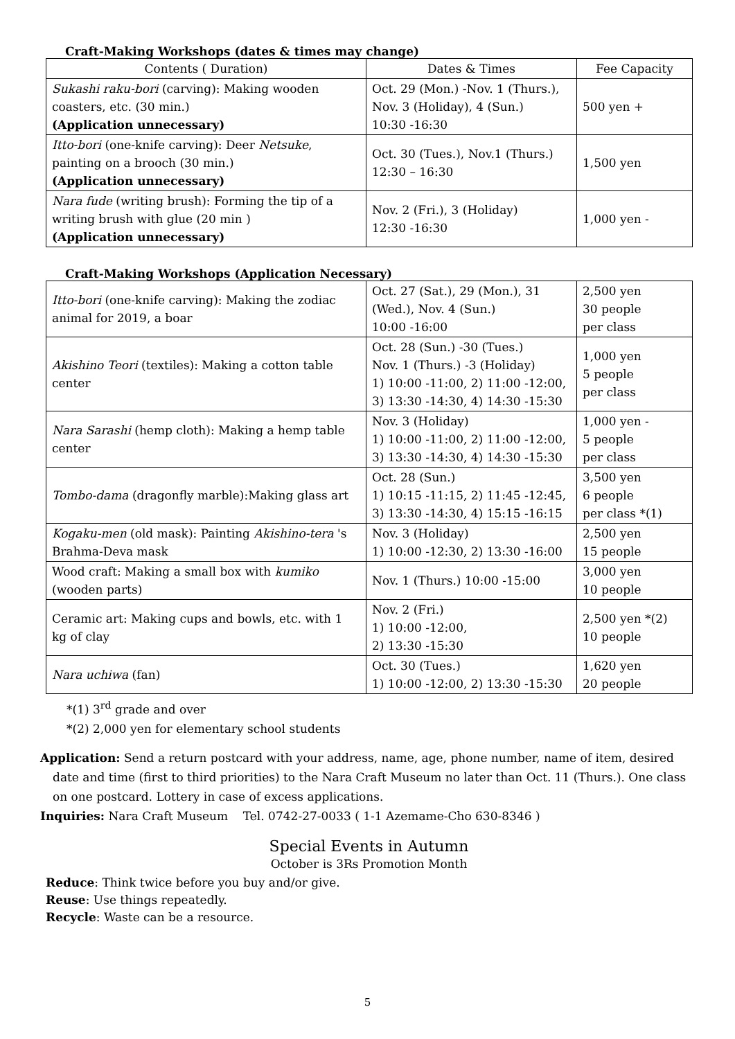Craft-Making Workshops (dates & times may change)
| Contents ( Duration) | Dates & Times | Fee Capacity |
| --- | --- | --- |
| Sukashi raku-bori (carving): Making wooden coasters, etc. (30 min.) (Application unnecessary) | Oct. 29 (Mon.) -Nov. 1 (Thurs.), Nov. 3 (Holiday), 4 (Sun.) 10:30 -16:30 | 500 yen + |
| Itto-bori (one-knife carving): Deer Netsuke , painting on a brooch (30 min.) (Application unnecessary) | Oct. 30 (Tues.), Nov.1 (Thurs.) 12:30 – 16:30 | 1,500 yen |
| Nara fude (writing brush): Forming the tip of a writing brush with glue (20 min ) (Application unnecessary) | Nov. 2 (Fri.), 3 (Holiday) 12:30 -16:30 | 1,000 yen - |
Craft-Making Workshops (Application Necessary)
| Itto-bori (one-knife carving): Making the zodiac animal for 2019, a boar | Oct. 27 (Sat.), 29 (Mon.), 31 (Wed.), Nov. 4 (Sun.) 10:00 -16:00 | 2,500 yen 30 people per class |
| Akishino Teori (textiles): Making a cotton table center | Oct. 28 (Sun.) -30 (Tues.) Nov. 1 (Thurs.) -3 (Holiday) 1) 10:00 -11:00, 2) 11:00 -12:00, 3) 13:30 -14:30, 4) 14:30 -15:30 | 1,000 yen 5 people per class |
| Nara Sarashi (hemp cloth): Making a hemp table center | Nov. 3 (Holiday) 1) 10:00 -11:00, 2) 11:00 -12:00, 3) 13:30 -14:30, 4) 14:30 -15:30 | 1,000 yen - 5 people per class |
| Tombo-dama (dragonfly marble):Making glass art | Oct. 28 (Sun.) 1) 10:15 -11:15, 2) 11:45 -12:45, 3) 13:30 -14:30, 4) 15:15 -16:15 | 3,500 yen 6 people per class *(1) |
| Kogaku-men (old mask): Painting Akishino-tera 's Brahma-Deva mask | Nov. 3 (Holiday) 1) 10:00 -12:30, 2) 13:30 -16:00 | 2,500 yen 15 people |
| Wood craft: Making a small box with kumiko (wooden parts) | Nov. 1 (Thurs.) 10:00 -15:00 | 3,000 yen 10 people |
| Ceramic art: Making cups and bowls, etc. with 1 kg of clay | Nov. 2 (Fri.) 1) 10:00 -12:00, 2) 13:30 -15:30 | 2,500 yen *(2) 10 people |
| Nara uchiwa (fan) | Oct. 30 (Tues.) 1) 10:00 -12:00, 2) 13:30 -15:30 | 1,620 yen 20 people |
*(1) 3<sup>rd</sup> grade and over
*(2) 2,000 yen for elementary school students
Application: Send a return postcard with your address, name, age, phone number, name of item, desired date and time (first to third priorities) to the Nara Craft Museum no later than Oct. 11 (Thurs.). One class on one postcard. Lottery in case of excess applications.
Inquiries: Nara Craft Museum Tel. 0742-27-0033 ( 1-1 Azemame-Cho 630-8346 )
Special Events in Autumn
October is 3Rs Promotion Month
Reduce: Think twice before you buy and/or give.
Reuse: Use things repeatedly.
Recycle: Waste can be a resource.
5